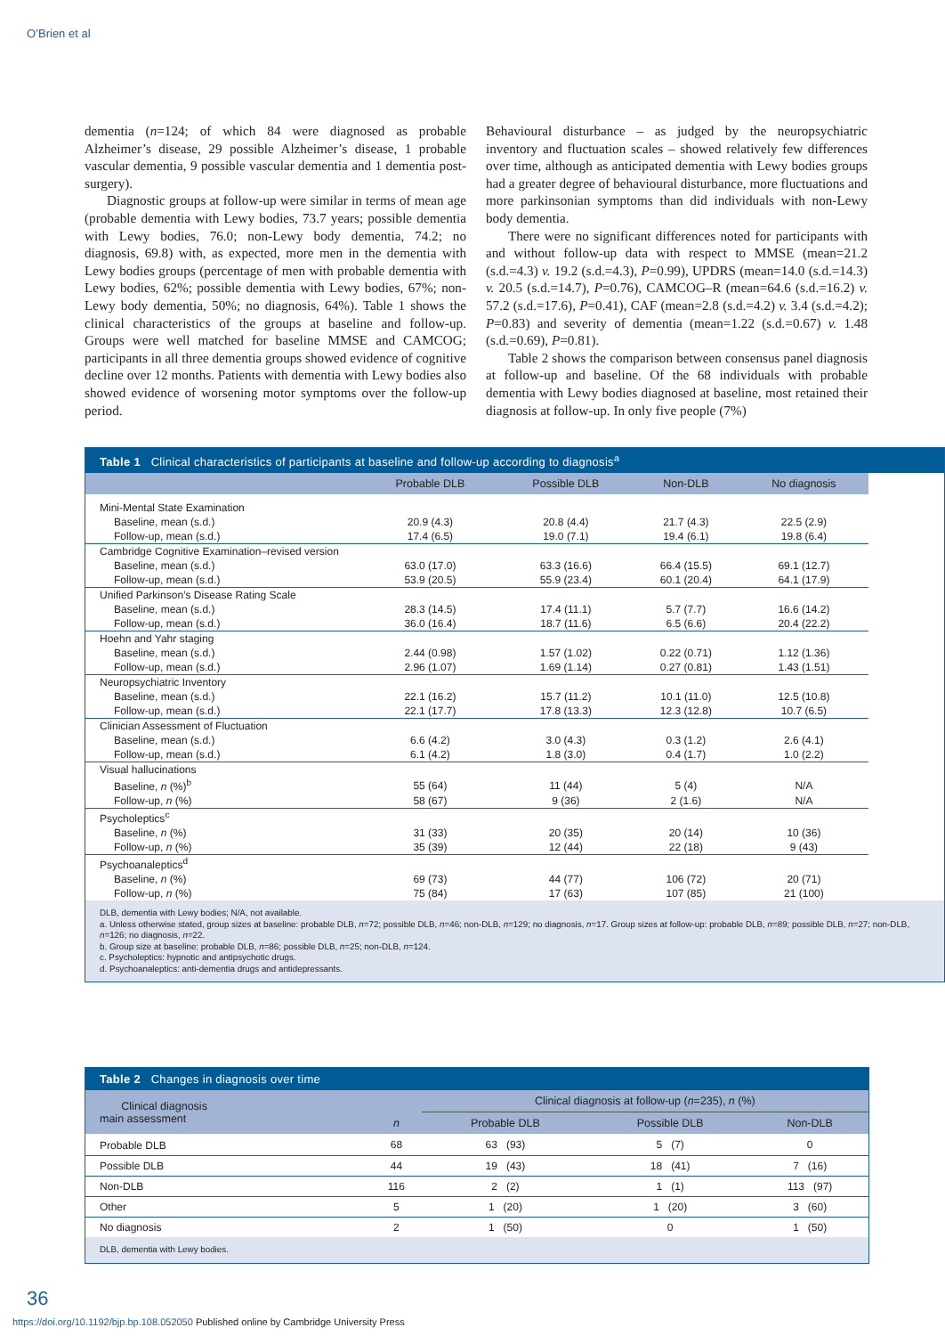O’Brien et al
dementia (n=124; of which 84 were diagnosed as probable Alzheimer’s disease, 29 possible Alzheimer’s disease, 1 probable vascular dementia, 9 possible vascular dementia and 1 dementia post-surgery).
Diagnostic groups at follow-up were similar in terms of mean age (probable dementia with Lewy bodies, 73.7 years; possible dementia with Lewy bodies, 76.0; non-Lewy body dementia, 74.2; no diagnosis, 69.8) with, as expected, more men in the dementia with Lewy bodies groups (percentage of men with probable dementia with Lewy bodies, 62%; possible dementia with Lewy bodies, 67%; non-Lewy body dementia, 50%; no diagnosis, 64%). Table 1 shows the clinical characteristics of the groups at baseline and follow-up. Groups were well matched for baseline MMSE and CAMCOG; participants in all three dementia groups showed evidence of cognitive decline over 12 months. Patients with dementia with Lewy bodies also showed evidence of worsening motor symptoms over the follow-up period.
Behavioural disturbance – as judged by the neuropsychiatric inventory and fluctuation scales – showed relatively few differences over time, although as anticipated dementia with Lewy bodies groups had a greater degree of behavioural disturbance, more fluctuations and more parkinsonian symptoms than did individuals with non-Lewy body dementia.
There were no significant differences noted for participants with and without follow-up data with respect to MMSE (mean=21.2 (s.d.=4.3) v. 19.2 (s.d.=4.3), P=0.99), UPDRS (mean=14.0 (s.d.=14.3) v. 20.5 (s.d.=14.7), P=0.76), CAMCOG–R (mean=64.6 (s.d.=16.2) v. 57.2 (s.d.=17.6), P=0.41), CAF (mean=2.8 (s.d.=4.2) v. 3.4 (s.d.=4.2); P=0.83) and severity of dementia (mean=1.22 (s.d.=0.67) v. 1.48 (s.d.=0.69), P=0.81).
Table 2 shows the comparison between consensus panel diagnosis at follow-up and baseline. Of the 68 individuals with probable dementia with Lewy bodies diagnosed at baseline, most retained their diagnosis at follow-up. In only five people (7%)
Table 1 Clinical characteristics of participants at baseline and follow-up according to diagnosis<sup>a</sup>
| | Probable DLB | Possible DLB | Non-DLB | No diagnosis |
| --- | --- | --- | --- | --- |
| Mini-Mental State Examination | | | | |
| Baseline, mean (s.d.) | 20.9 (4.3) | 20.8 (4.4) | 21.7 (4.3) | 22.5 (2.9) |
| Follow-up, mean (s.d.) | 17.4 (6.5) | 19.0 (7.1) | 19.4 (6.1) | 19.8 (6.4) |
| Cambridge Cognitive Examination–revised version | | | | |
| Baseline, mean (s.d.) | 63.0 (17.0) | 63.3 (16.6) | 66.4 (15.5) | 69.1 (12.7) |
| Follow-up, mean (s.d.) | 53.9 (20.5) | 55.9 (23.4) | 60.1 (20.4) | 64.1 (17.9) |
| Unified Parkinson’s Disease Rating Scale | | | | |
| Baseline, mean (s.d.) | 28.3 (14.5) | 17.4 (11.1) | 5.7 (7.7) | 16.6 (14.2) |
| Follow-up, mean (s.d.) | 36.0 (16.4) | 18.7 (11.6) | 6.5 (6.6) | 20.4 (22.2) |
| Hoehn and Yahr staging | | | | |
| Baseline, mean (s.d.) | 2.44 (0.98) | 1.57 (1.02) | 0.22 (0.71) | 1.12 (1.36) |
| Follow-up, mean (s.d.) | 2.96 (1.07) | 1.69 (1.14) | 0.27 (0.81) | 1.43 (1.51) |
| Neuropsychiatric Inventory | | | | |
| Baseline, mean (s.d.) | 22.1 (16.2) | 15.7 (11.2) | 10.1 (11.0) | 12.5 (10.8) |
| Follow-up, mean (s.d.) | 22.1 (17.7) | 17.8 (13.3) | 12.3 (12.8) | 10.7 (6.5) |
| Clinician Assessment of Fluctuation | | | | |
| Baseline, mean (s.d.) | 6.6 (4.2) | 3.0 (4.3) | 0.3 (1.2) | 2.6 (4.1) |
| Follow-up, mean (s.d.) | 6.1 (4.2) | 1.8 (3.0) | 0.4 (1.7) | 1.0 (2.2) |
| Visual hallucinations | | | | |
| Baseline, n (%)<sup>b</sup> | 55 (64) | 11 (44) | 5 (4) | N/A |
| Follow-up, n (%) | 58 (67) | 9 (36) | 2 (1.6) | N/A |
| Psycholeptics<sup>c</sup> | | | | |
| Baseline, n (%) | 31 (33) | 20 (35) | 20 (14) | 10 (36) |
| Follow-up, n (%) | 35 (39) | 12 (44) | 22 (18) | 9 (43) |
| Psychoanaleptics<sup>d</sup> | | | | |
| Baseline, n (%) | 69 (73) | 44 (77) | 106 (72) | 20 (71) |
| Follow-up, n (%) | 75 (84) | 17 (63) | 107 (85) | 21 (100) |
DLB, dementia with Lewy bodies; N/A, not available.
a. Unless otherwise stated, group sizes at baseline: probable DLB, n=72; possible DLB, n=46; non-DLB, n=129; no diagnosis, n=17. Group sizes at follow-up: probable DLB, n=89; possible DLB, n=27; non-DLB, n=126; no diagnosis, n=22.
b. Group size at baseline: probable DLB, n=86; possible DLB, n=25; non-DLB, n=124.
c. Psycholeptics: hypnotic and antipsychotic drugs.
d. Psychoanaleptics: anti-dementia drugs and antidepressants.
Table 2 Changes in diagnosis over time
| Clinical diagnosis main assessment | n | Clinical diagnosis at follow-up ( n =235), n (%) | | |
| --- | --- | --- | --- | --- |
| | | Probable DLB | Possible DLB | Non-DLB |
| Probable DLB | 68 | 63 (93) | 5 (7) | 0 |
| Possible DLB | 44 | 19 (43) | 18 (41) | 7 (16) |
| Non-DLB | 116 | 2 (2) | 1 (1) | 113 (97) |
| Other | 5 | 1 (20) | 1 (20) | 3 (60) |
| No diagnosis | 2 | 1 (50) | 0 | 1 (50) |
DLB, dementia with Lewy bodies.
36
https://doi.org/10.1192/bjp.bp.108.052050 Published online by Cambridge University Press